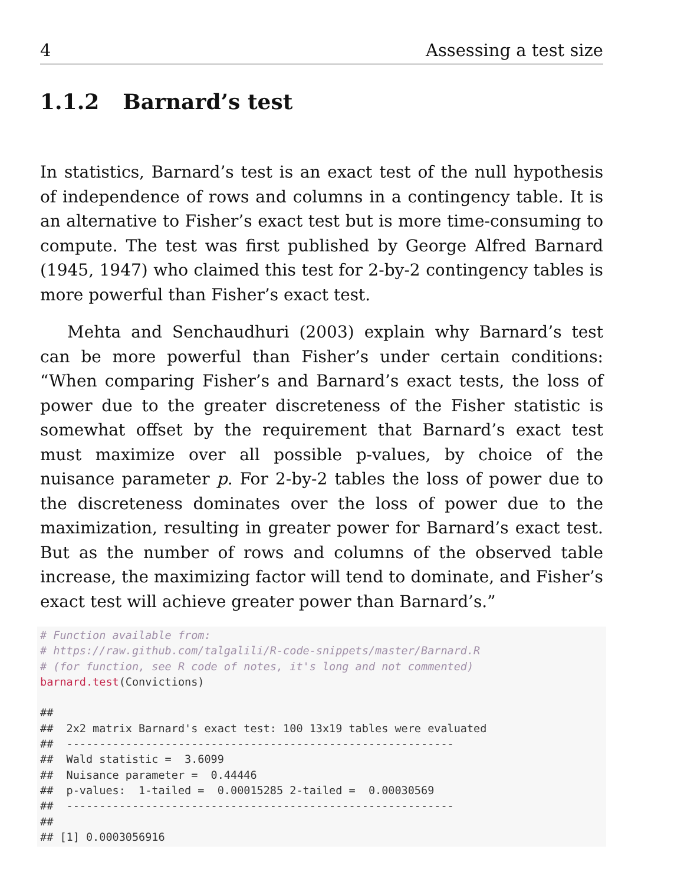4 Assessing a test size
1.1.2 Barnard’s test
In statistics, Barnard’s test is an exact test of the null hypothesis of independence of rows and columns in a contingency table. It is an alternative to Fisher’s exact test but is more time-consuming to compute. The test was first published by George Alfred Barnard (1945, 1947) who claimed this test for 2-by-2 contingency tables is more powerful than Fisher’s exact test.
Mehta and Senchaudhuri (2003) explain why Barnard’s test can be more powerful than Fisher’s under certain conditions: “When comparing Fisher’s and Barnard’s exact tests, the loss of power due to the greater discreteness of the Fisher statistic is somewhat offset by the requirement that Barnard’s exact test must maximize over all possible p-values, by choice of the nuisance parameter p. For 2-by-2 tables the loss of power due to the discreteness dominates over the loss of power due to the maximization, resulting in greater power for Barnard’s exact test. But as the number of rows and columns of the observed table increase, the maximizing factor will tend to dominate, and Fisher’s exact test will achieve greater power than Barnard’s.”
# Function available from:
# https://raw.github.com/talgalili/R-code-snippets/master/Barnard.R
# (for function, see R code of notes, it's long and not commented)
barnard.test(Convictions)

##
##  2x2 matrix Barnard's exact test: 100 13x19 tables were evaluated
##  -----------------------------------------------------------
##  Wald statistic =  3.6099
##  Nuisance parameter =  0.44446
##  p-values:  1-tailed =  0.00015285 2-tailed =  0.00030569
##  -----------------------------------------------------------
##
## [1] 0.0003056916